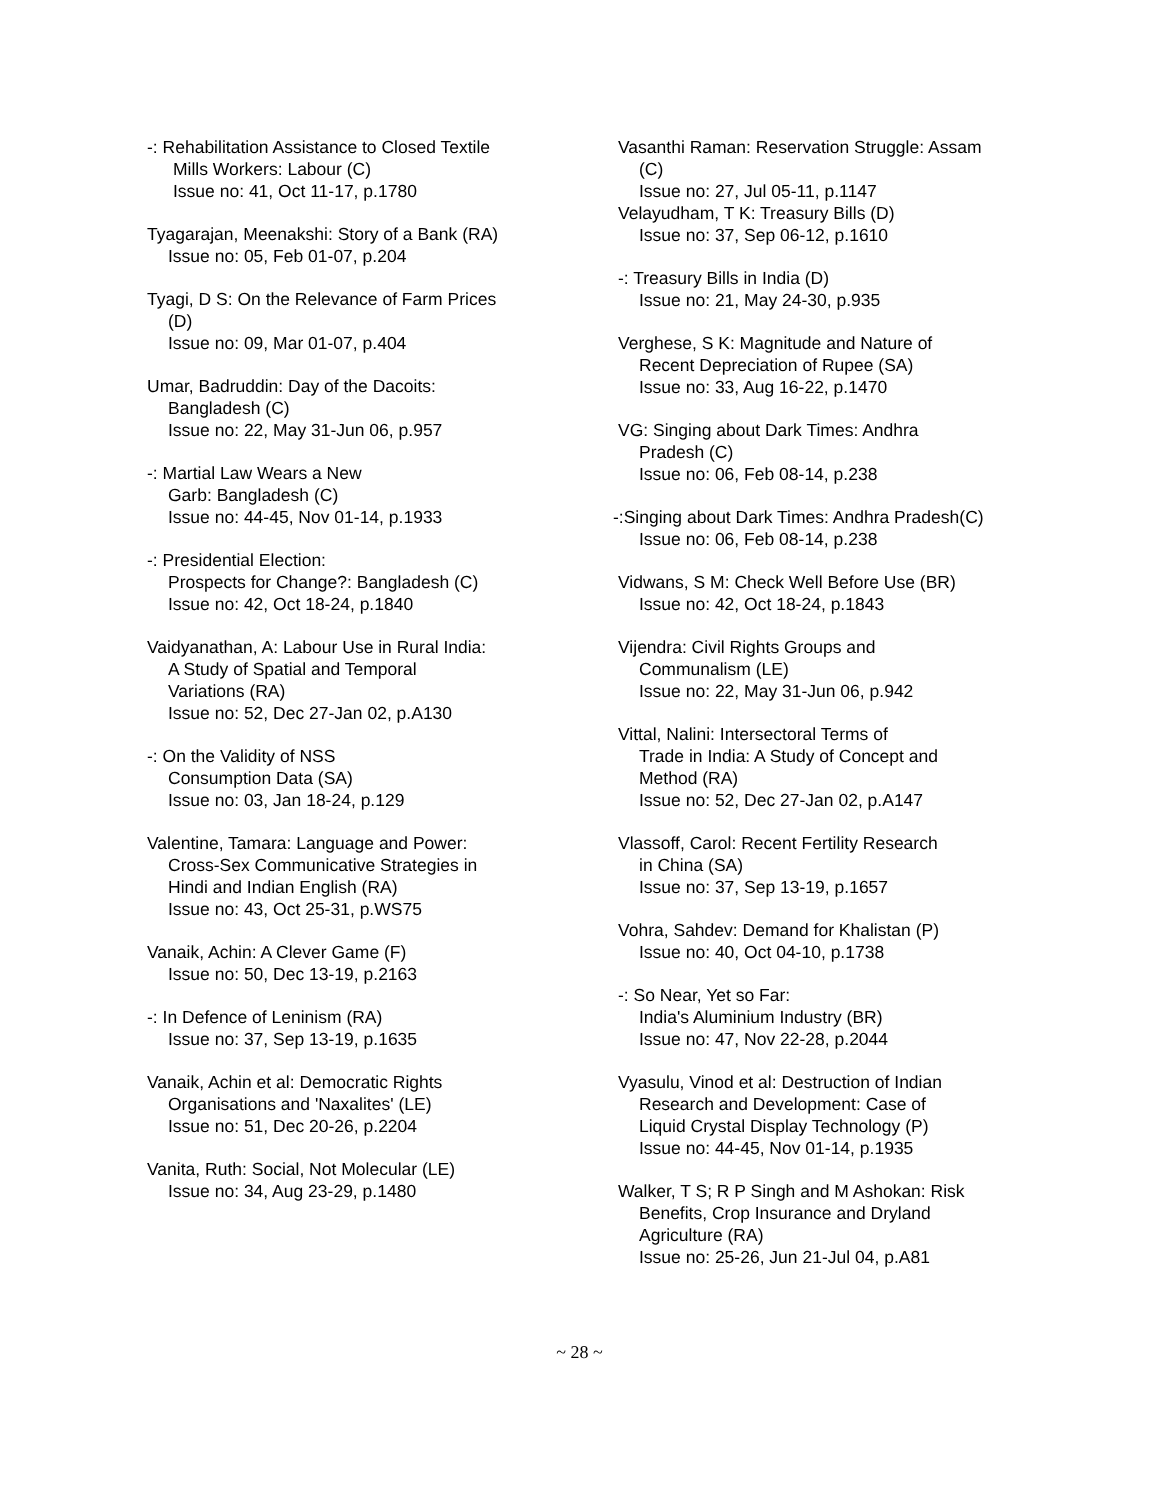-: Rehabilitation Assistance to Closed Textile
Mills Workers: Labour (C)
Issue no: 41, Oct 11-17, p.1780
Tyagarajan, Meenakshi: Story of a Bank (RA)
Issue no: 05, Feb 01-07, p.204
Tyagi, D S: On the Relevance of Farm Prices
(D)
Issue no: 09, Mar 01-07, p.404
Umar, Badruddin: Day of the Dacoits:
Bangladesh (C)
Issue no: 22, May 31-Jun 06, p.957
-: Martial Law Wears a New
Garb: Bangladesh (C)
Issue no: 44-45, Nov 01-14, p.1933
-: Presidential Election:
Prospects for Change?: Bangladesh (C)
Issue no: 42, Oct 18-24, p.1840
Vaidyanathan, A: Labour Use in Rural India:
A Study of Spatial and Temporal
Variations (RA)
Issue no: 52, Dec 27-Jan 02, p.A130
-: On the Validity of NSS
Consumption Data (SA)
Issue no: 03, Jan 18-24, p.129
Valentine, Tamara: Language and Power:
Cross-Sex Communicative Strategies in
Hindi and Indian English (RA)
Issue no: 43, Oct 25-31, p.WS75
Vanaik, Achin: A Clever Game (F)
Issue no: 50, Dec 13-19, p.2163
-: In Defence of Leninism (RA)
Issue no: 37, Sep 13-19, p.1635
Vanaik, Achin et al: Democratic Rights
Organisations and 'Naxalites' (LE)
Issue no: 51, Dec 20-26, p.2204
Vanita, Ruth: Social, Not Molecular (LE)
Issue no: 34, Aug 23-29, p.1480
Vasanthi Raman: Reservation Struggle: Assam
(C)
Issue no: 27, Jul 05-11, p.1147
Velayudham, T K: Treasury Bills (D)
Issue no: 37, Sep 06-12, p.1610
-: Treasury Bills in India (D)
Issue no: 21, May 24-30, p.935
Verghese, S K: Magnitude and Nature of
Recent Depreciation of Rupee (SA)
Issue no: 33, Aug 16-22, p.1470
VG: Singing about Dark Times: Andhra
Pradesh (C)
Issue no: 06, Feb 08-14, p.238
-:Singing about Dark Times: Andhra Pradesh(C)
Issue no: 06, Feb 08-14, p.238
Vidwans, S M: Check Well Before Use (BR)
Issue no: 42, Oct 18-24, p.1843
Vijendra: Civil Rights Groups and
Communalism (LE)
Issue no: 22, May 31-Jun 06, p.942
Vittal, Nalini: Intersectoral Terms of
Trade in India: A Study of Concept and
Method (RA)
Issue no: 52, Dec 27-Jan 02, p.A147
Vlassoff, Carol: Recent Fertility Research
in China (SA)
Issue no: 37, Sep 13-19, p.1657
Vohra, Sahdev: Demand for Khalistan (P)
Issue no: 40, Oct 04-10, p.1738
-: So Near, Yet so Far:
India's Aluminium Industry (BR)
Issue no: 47, Nov 22-28, p.2044
Vyasulu, Vinod et al: Destruction of Indian
Research and Development: Case of
Liquid Crystal Display Technology (P)
Issue no: 44-45, Nov 01-14, p.1935
Walker, T S; R P Singh and M Ashokan: Risk
Benefits, Crop Insurance and Dryland
Agriculture (RA)
Issue no: 25-26, Jun 21-Jul 04, p.A81
~ 28 ~